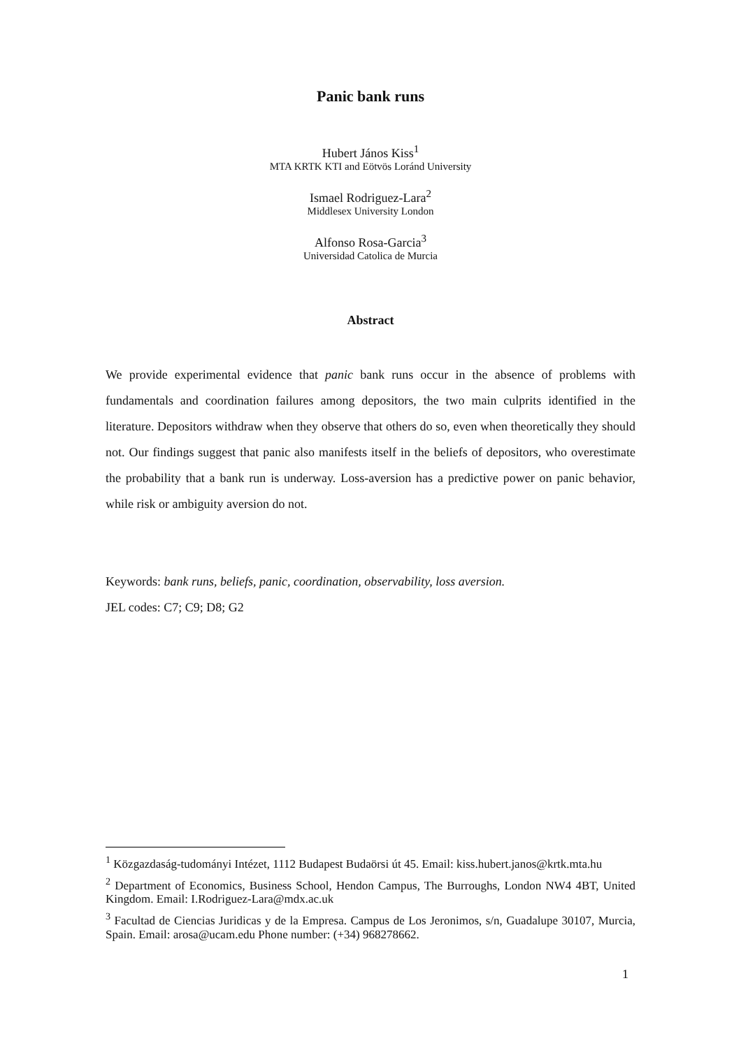Panic bank runs
Hubert János Kiss<sup>1</sup>
MTA KRTK KTI and Eötvös Loránd University
Ismael Rodriguez-Lara<sup>2</sup>
Middlesex University London
Alfonso Rosa-Garcia<sup>3</sup>
Universidad Catolica de Murcia
Abstract
We provide experimental evidence that panic bank runs occur in the absence of problems with fundamentals and coordination failures among depositors, the two main culprits identified in the literature. Depositors withdraw when they observe that others do so, even when theoretically they should not. Our findings suggest that panic also manifests itself in the beliefs of depositors, who overestimate the probability that a bank run is underway. Loss-aversion has a predictive power on panic behavior, while risk or ambiguity aversion do not.
Keywords: bank runs, beliefs, panic, coordination, observability, loss aversion.
JEL codes: C7; C9; D8; G2
<sup>1</sup> Közgazdaság-tudományi Intézet, 1112 Budapest Budaörsi út 45. Email: kiss.hubert.janos@krtk.mta.hu
<sup>2</sup> Department of Economics, Business School, Hendon Campus, The Burroughs, London NW4 4BT, United Kingdom. Email: I.Rodriguez-Lara@mdx.ac.uk
<sup>3</sup> Facultad de Ciencias Juridicas y de la Empresa. Campus de Los Jeronimos, s/n, Guadalupe 30107, Murcia, Spain. Email: arosa@ucam.edu Phone number: (+34) 968278662.
1